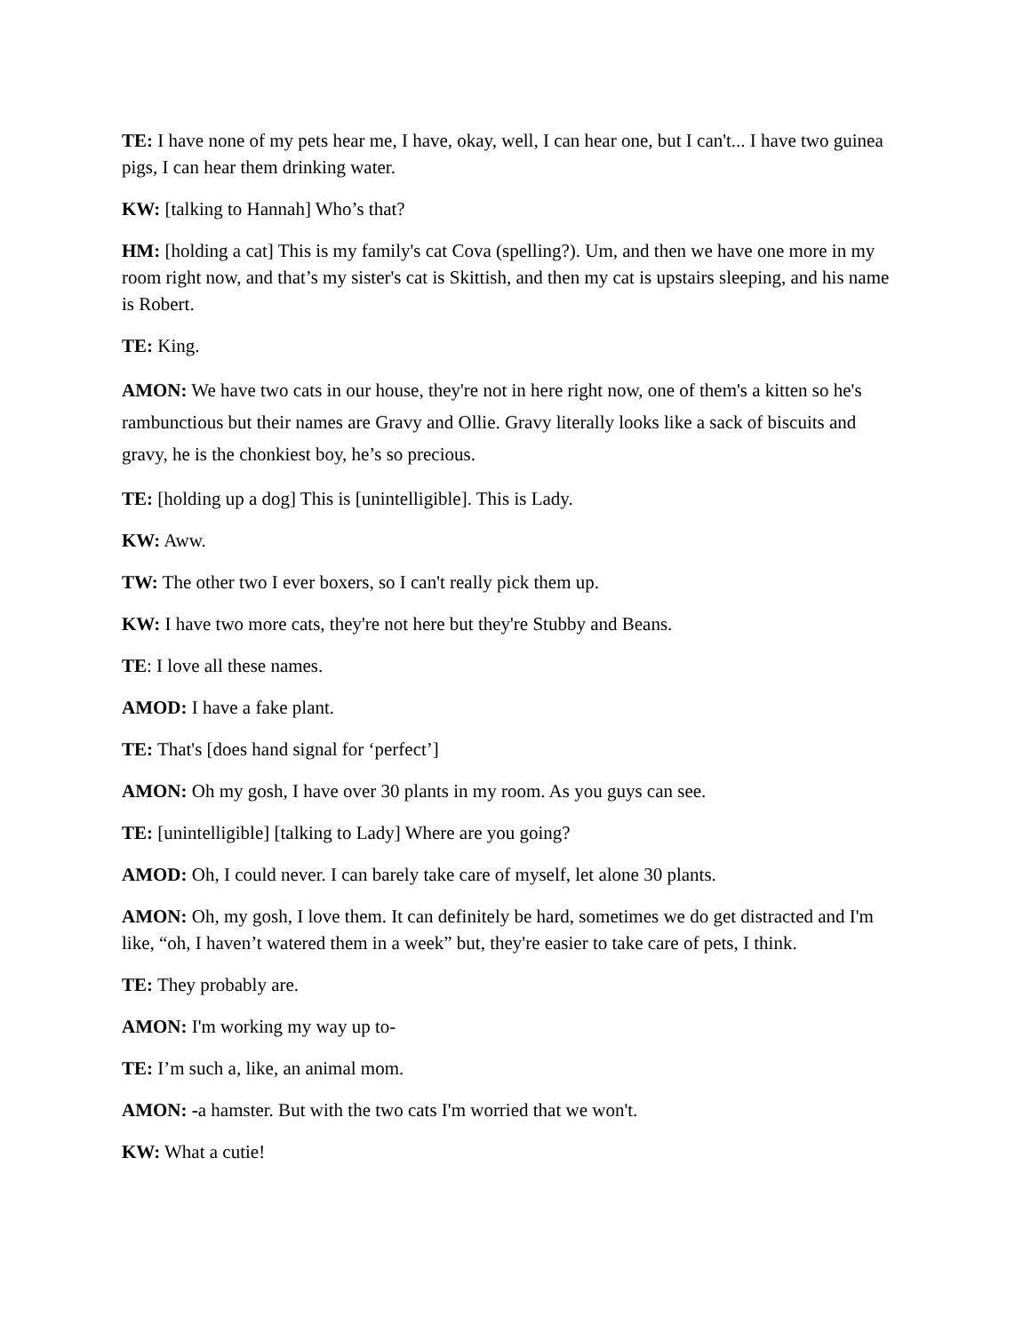TE: I have none of my pets hear me, I have, okay, well, I can hear one, but I can't... I have two guinea pigs, I can hear them drinking water.
KW: [talking to Hannah] Who’s that?
HM: [holding a cat] This is my family's cat Cova (spelling?). Um, and then we have one more in my room right now, and that’s my sister's cat is Skittish, and then my cat is upstairs sleeping, and his name is Robert.
TE: King.
AMON: We have two cats in our house, they're not in here right now, one of them's a kitten so he's rambunctious but their names are Gravy and Ollie. Gravy literally looks like a sack of biscuits and gravy, he is the chonkiest boy, he’s so precious.
TE: [holding up a dog] This is [unintelligible]. This is Lady.
KW: Aww.
TW: The other two I ever boxers, so I can't really pick them up.
KW: I have two more cats, they're not here but they're Stubby and Beans.
TE: I love all these names.
AMOD: I have a fake plant.
TE: That's [does hand signal for ‘perfect’]
AMON: Oh my gosh, I have over 30 plants in my room. As you guys can see.
TE: [unintelligible] [talking to Lady] Where are you going?
AMOD: Oh, I could never. I can barely take care of myself, let alone 30 plants.
AMON: Oh, my gosh, I love them. It can definitely be hard, sometimes we do get distracted and I'm like, “oh, I haven’t watered them in a week” but, they're easier to take care of pets, I think.
TE: They probably are.
AMON: I'm working my way up to-
TE: I’m such a, like, an animal mom.
AMON: -a hamster. But with the two cats I'm worried that we won't.
KW: What a cutie!